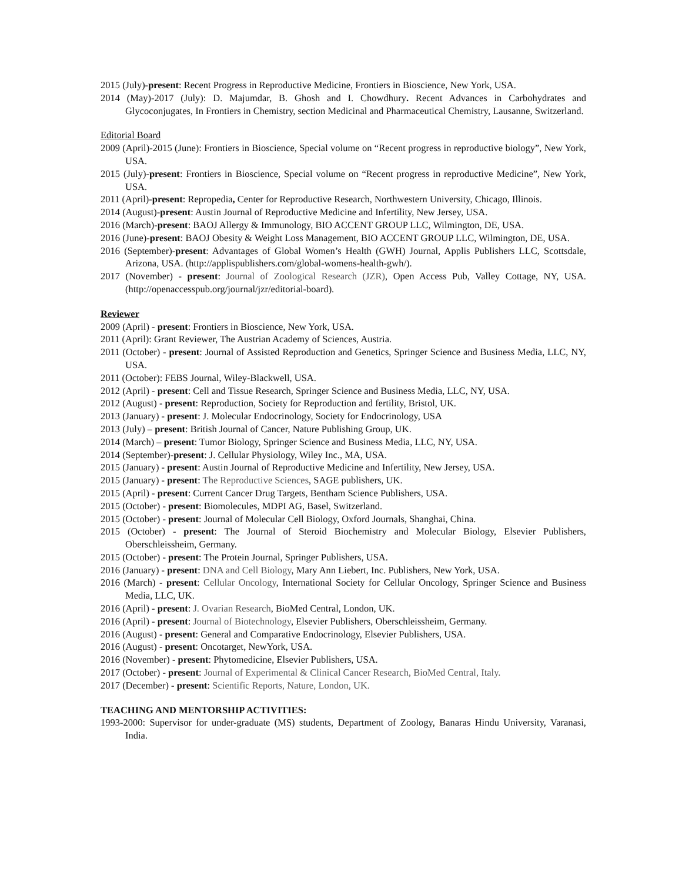2015 (July)-present: Recent Progress in Reproductive Medicine, Frontiers in Bioscience, New York, USA.
2014 (May)-2017 (July): D. Majumdar, B. Ghosh and I. Chowdhury. Recent Advances in Carbohydrates and Glycoconjugates, In Frontiers in Chemistry, section Medicinal and Pharmaceutical Chemistry, Lausanne, Switzerland.
Editorial Board
2009 (April)-2015 (June): Frontiers in Bioscience, Special volume on “Recent progress in reproductive biology”, New York, USA.
2015 (July)-present: Frontiers in Bioscience, Special volume on “Recent progress in reproductive Medicine”, New York, USA.
2011 (April)-present: Repropedia, Center for Reproductive Research, Northwestern University, Chicago, Illinois.
2014 (August)-present: Austin Journal of Reproductive Medicine and Infertility, New Jersey, USA.
2016 (March)-present: BAOJ Allergy & Immunology, BIO ACCENT GROUP LLC, Wilmington, DE, USA.
2016 (June)-present: BAOJ Obesity & Weight Loss Management, BIO ACCENT GROUP LLC, Wilmington, DE, USA.
2016 (September)-present: Advantages of Global Women’s Health (GWH) Journal, Applis Publishers LLC, Scottsdale, Arizona, USA. (http://applispublishers.com/global-womens-health-gwh/).
2017 (November) - present: Journal of Zoological Research (JZR), Open Access Pub, Valley Cottage, NY, USA. (http://openaccesspub.org/journal/jzr/editorial-board).
Reviewer
2009 (April) - present: Frontiers in Bioscience, New York, USA.
2011 (April): Grant Reviewer, The Austrian Academy of Sciences, Austria.
2011 (October) - present: Journal of Assisted Reproduction and Genetics, Springer Science and Business Media, LLC, NY, USA.
2011 (October): FEBS Journal, Wiley-Blackwell, USA.
2012 (April) - present: Cell and Tissue Research, Springer Science and Business Media, LLC, NY, USA.
2012 (August) - present: Reproduction, Society for Reproduction and fertility, Bristol, UK.
2013 (January) - present: J. Molecular Endocrinology, Society for Endocrinology, USA
2013 (July) – present: British Journal of Cancer, Nature Publishing Group, UK.
2014 (March) – present: Tumor Biology, Springer Science and Business Media, LLC, NY, USA.
2014 (September)-present: J. Cellular Physiology, Wiley Inc., MA, USA.
2015 (January) - present: Austin Journal of Reproductive Medicine and Infertility, New Jersey, USA.
2015 (January) - present: The Reproductive Sciences, SAGE publishers, UK.
2015 (April) - present: Current Cancer Drug Targets, Bentham Science Publishers, USA.
2015 (October) - present: Biomolecules, MDPI AG, Basel, Switzerland.
2015 (October) - present: Journal of Molecular Cell Biology, Oxford Journals, Shanghai, China.
2015 (October) - present: The Journal of Steroid Biochemistry and Molecular Biology, Elsevier Publishers, Oberschleissheim, Germany.
2015 (October) - present: The Protein Journal, Springer Publishers, USA.
2016 (January) - present: DNA and Cell Biology, Mary Ann Liebert, Inc. Publishers, New York, USA.
2016 (March) - present: Cellular Oncology, International Society for Cellular Oncology, Springer Science and Business Media, LLC, UK.
2016 (April) - present: J. Ovarian Research, BioMed Central, London, UK.
2016 (April) - present: Journal of Biotechnology, Elsevier Publishers, Oberschleissheim, Germany.
2016 (August) - present: General and Comparative Endocrinology, Elsevier Publishers, USA.
2016 (August) - present: Oncotarget, NewYork, USA.
2016 (November) - present: Phytomedicine, Elsevier Publishers, USA.
2017 (October) - present: Journal of Experimental & Clinical Cancer Research, BioMed Central, Italy.
2017 (December) - present: Scientific Reports, Nature, London, UK.
TEACHING AND MENTORSHIP ACTIVITIES:
1993-2000: Supervisor for under-graduate (MS) students, Department of Zoology, Banaras Hindu University, Varanasi, India.